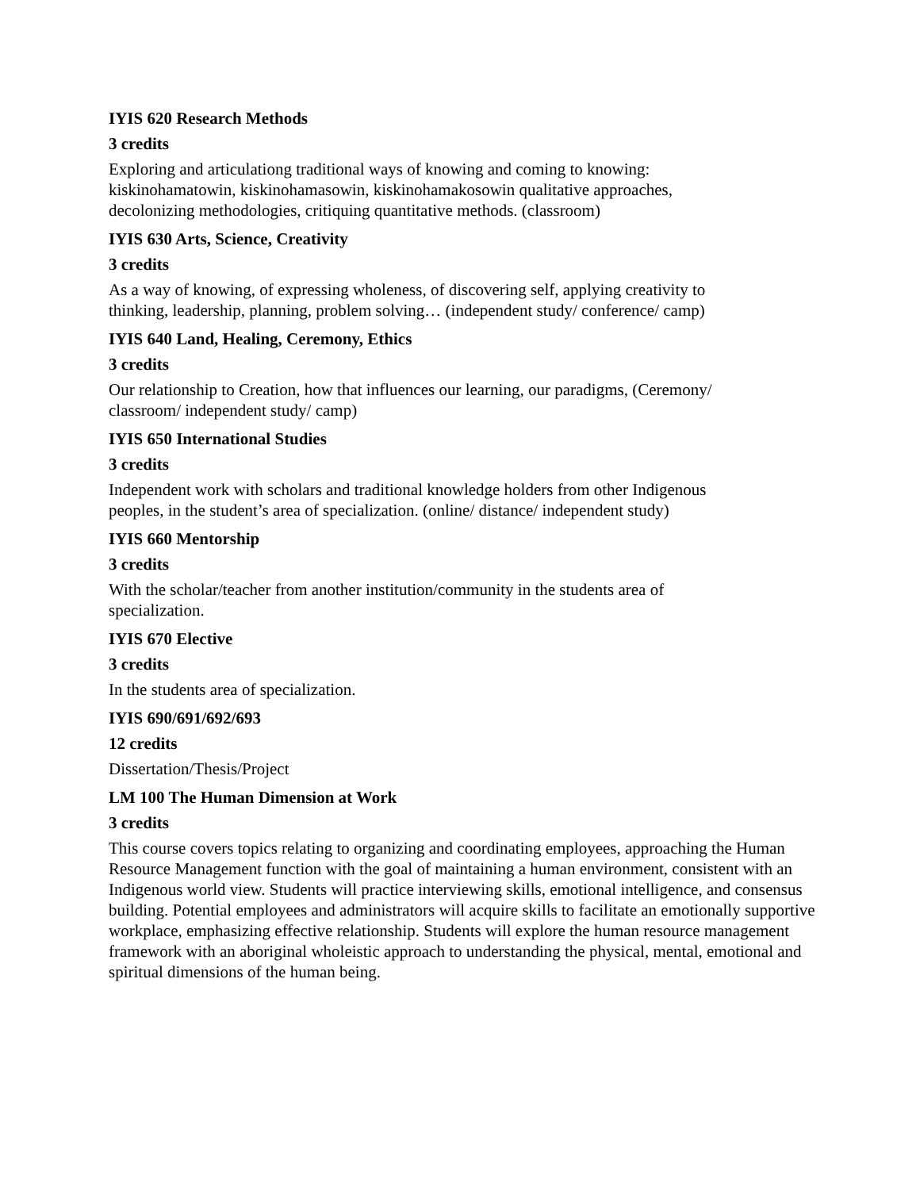IYIS 620 Research Methods
3 credits
Exploring and articulationg traditional ways of knowing and coming to knowing:
kiskinohamatowin, kiskinohamasowin, kiskinohamakosowin qualitative approaches,
decolonizing methodologies, critiquing quantitative methods. (classroom)
IYIS 630 Arts, Science, Creativity
3 credits
As a way of knowing, of expressing wholeness, of discovering self, applying creativity to
thinking, leadership, planning, problem solving… (independent study/ conference/ camp)
IYIS 640 Land, Healing, Ceremony, Ethics
3 credits
Our relationship to Creation, how that influences our learning, our paradigms, (Ceremony/
classroom/ independent study/ camp)
IYIS 650 International Studies
3 credits
Independent work with scholars and traditional knowledge holders from other Indigenous
peoples, in the student’s area of specialization. (online/ distance/ independent study)
IYIS 660 Mentorship
3 credits
With the scholar/teacher from another institution/community in the students area of
specialization.
IYIS 670 Elective
3 credits
In the students area of specialization.
IYIS 690/691/692/693
12 credits
Dissertation/Thesis/Project
LM 100 The Human Dimension at Work
3 credits
This course covers topics relating to organizing and coordinating employees, approaching the Human Resource Management function with the goal of maintaining a human environment, consistent with an Indigenous world view. Students will practice interviewing skills, emotional intelligence, and consensus building. Potential employees and administrators will acquire skills to facilitate an emotionally supportive workplace, emphasizing effective relationship. Students will explore the human resource management framework with an aboriginal wholeistic approach to understanding the physical, mental, emotional and spiritual dimensions of the human being.